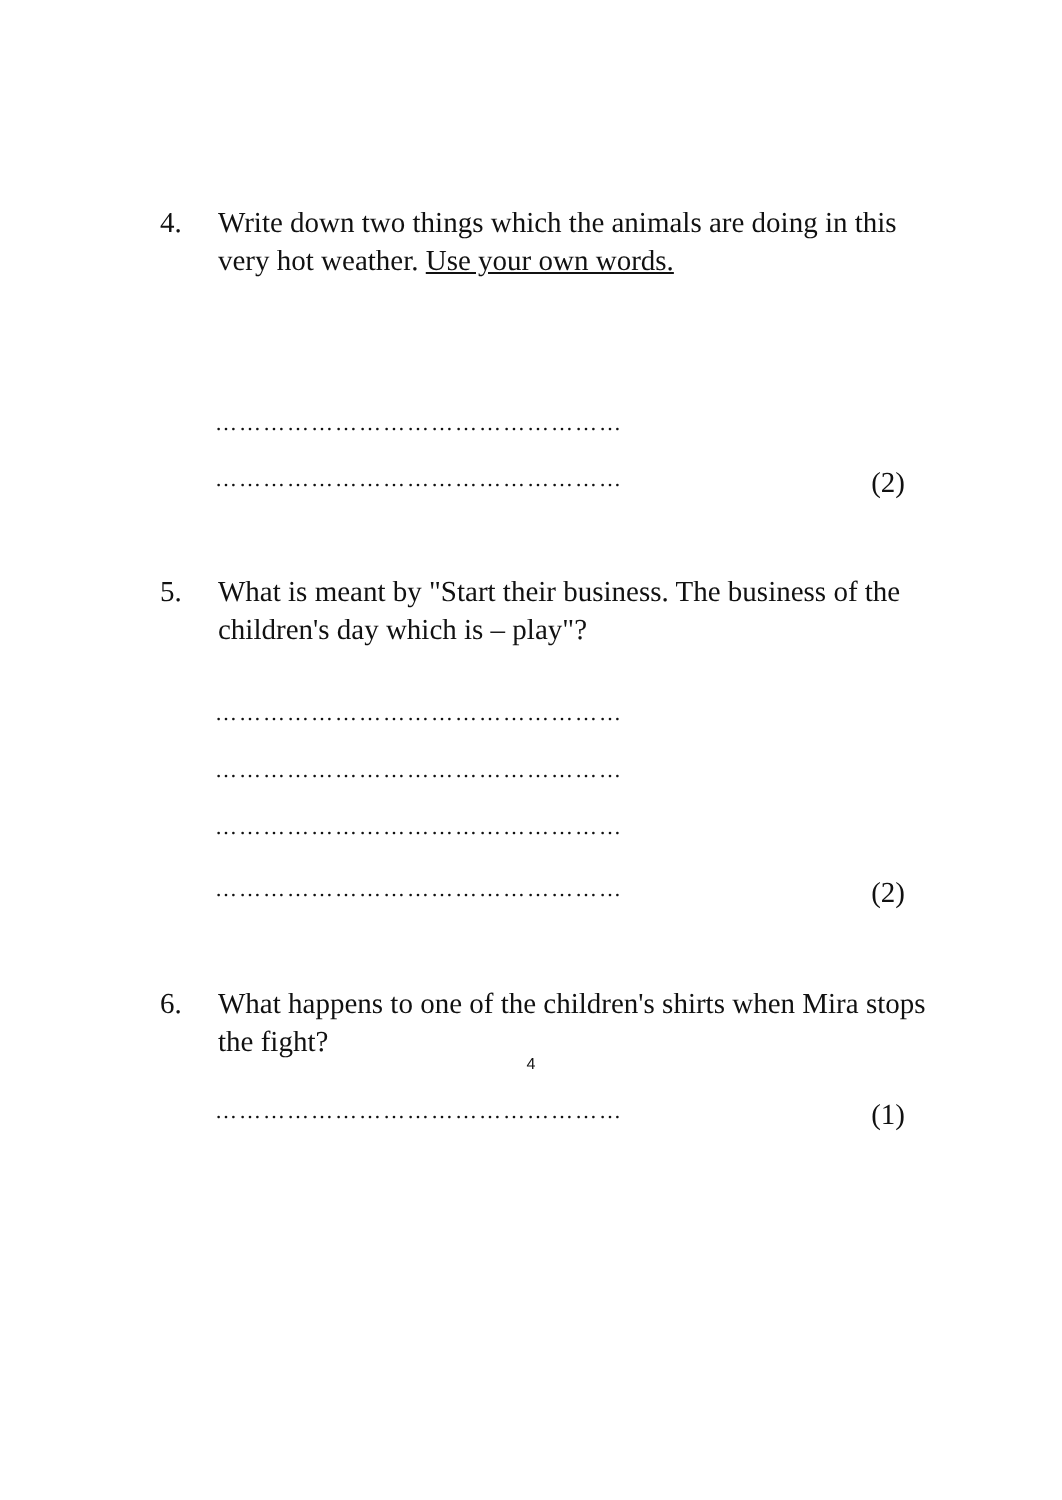4. Write down two things which the animals are doing in this very hot weather. Use your own words.
……………………………………………
…………………………………………… (2)
5. What is meant by "Start their business. The business of the children's day which is – play"?
……………………………………………
……………………………………………
……………………………………………
…………………………………………… (2)
6. What happens to one of the children's shirts when Mira stops the fight?
…………………………………………… (1)
4